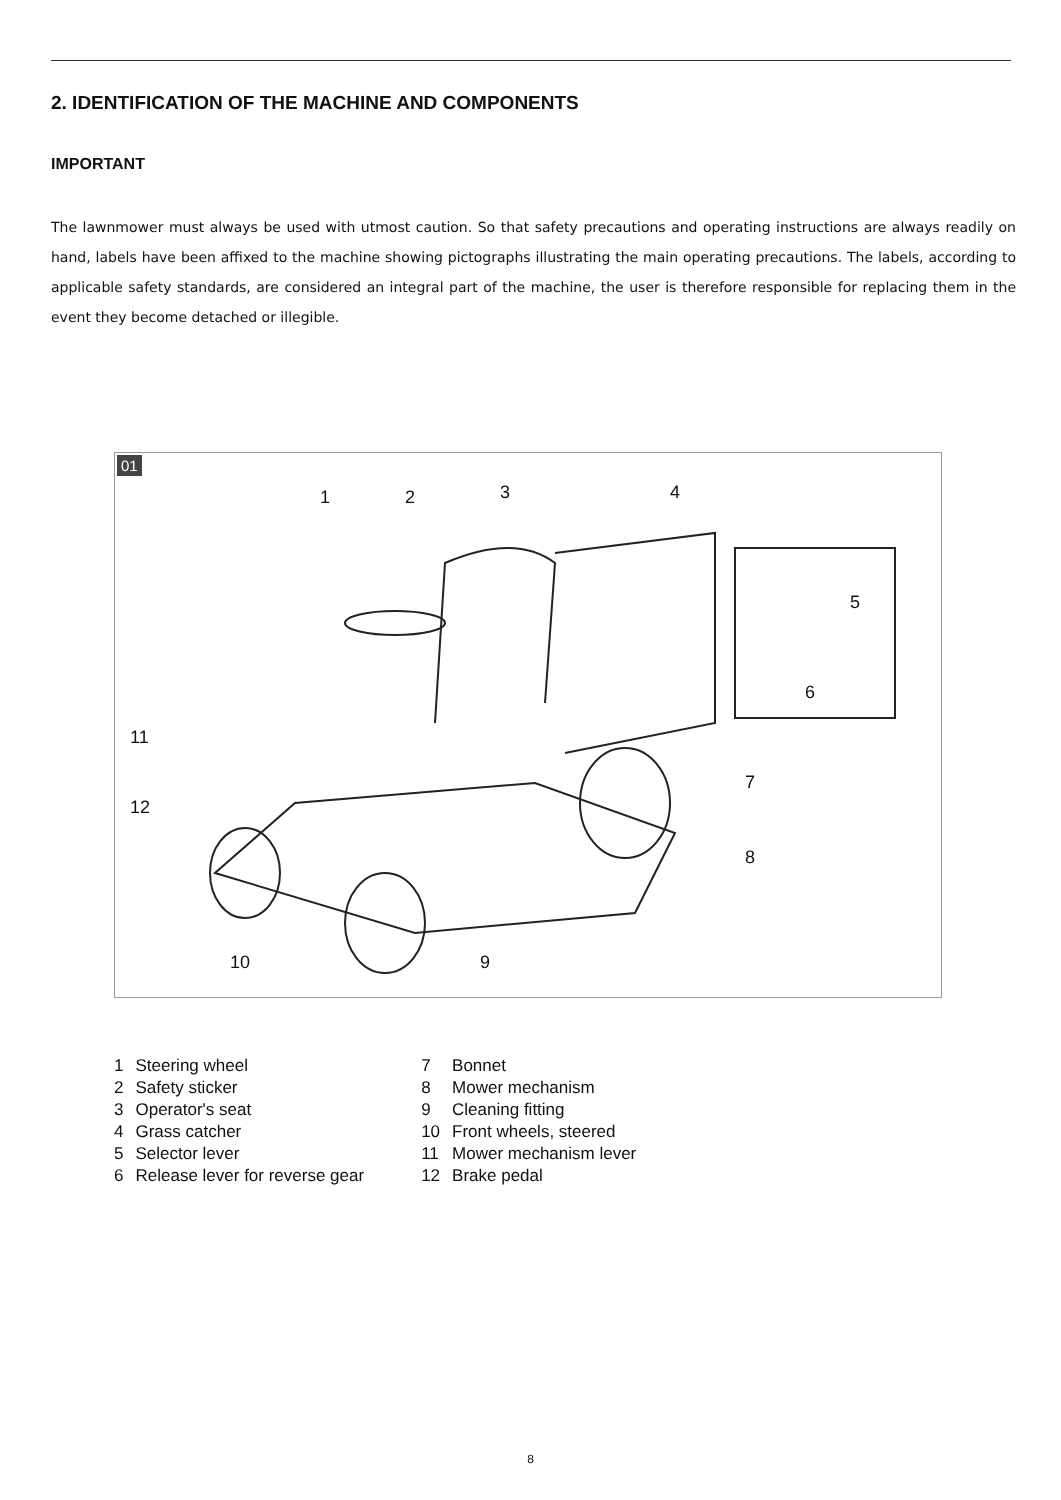2. IDENTIFICATION OF THE MACHINE AND COMPONENTS
IMPORTANT
The lawnmower must always be used with utmost caution. So that safety precautions and operating instructions are always readily on hand, labels have been affixed to the machine showing pictographs illustrating the main operating precautions. The labels, according to applicable safety standards, are considered an integral part of the machine, the user is therefore responsible for replacing them in the event they become detached or illegible.
01
1
2
3
4
5
6
7
8
9
10
11
12
| 1 | Steering wheel |
| 2 | Safety sticker |
| 3 | Operator's seat |
| 4 | Grass catcher |
| 5 | Selector lever |
| 6 | Release lever for reverse gear |
| 7 | Bonnet |
| 8 | Mower mechanism |
| 9 | Cleaning fitting |
| 10 | Front wheels, steered |
| 11 | Mower mechanism lever |
| 12 | Brake pedal |
8